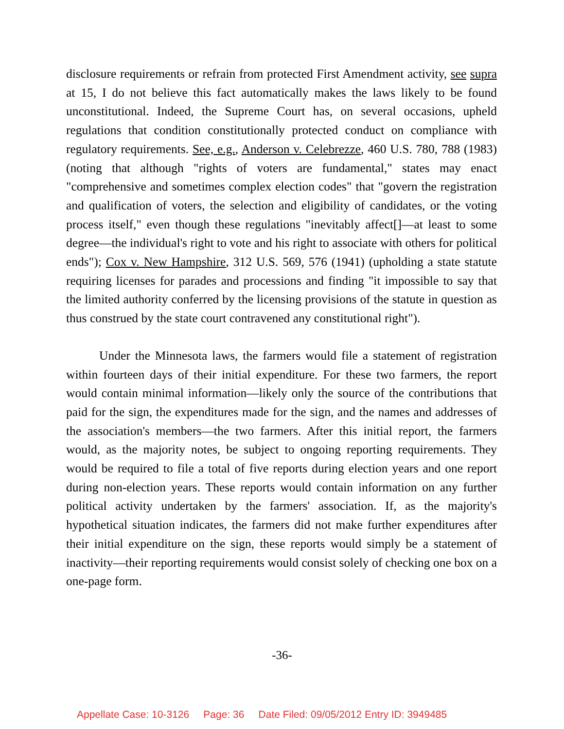disclosure requirements or refrain from protected First Amendment activity, see supra at 15, I do not believe this fact automatically makes the laws likely to be found unconstitutional. Indeed, the Supreme Court has, on several occasions, upheld regulations that condition constitutionally protected conduct on compliance with regulatory requirements. See, e.g., Anderson v. Celebrezze, 460 U.S. 780, 788 (1983) (noting that although "rights of voters are fundamental," states may enact "comprehensive and sometimes complex election codes" that "govern the registration and qualification of voters, the selection and eligibility of candidates, or the voting process itself," even though these regulations "inevitably affect[]—at least to some degree—the individual's right to vote and his right to associate with others for political ends"); Cox v. New Hampshire, 312 U.S. 569, 576 (1941) (upholding a state statute requiring licenses for parades and processions and finding "it impossible to say that the limited authority conferred by the licensing provisions of the statute in question as thus construed by the state court contravened any constitutional right").
Under the Minnesota laws, the farmers would file a statement of registration within fourteen days of their initial expenditure. For these two farmers, the report would contain minimal information—likely only the source of the contributions that paid for the sign, the expenditures made for the sign, and the names and addresses of the association's members—the two farmers. After this initial report, the farmers would, as the majority notes, be subject to ongoing reporting requirements. They would be required to file a total of five reports during election years and one report during non-election years. These reports would contain information on any further political activity undertaken by the farmers' association. If, as the majority's hypothetical situation indicates, the farmers did not make further expenditures after their initial expenditure on the sign, these reports would simply be a statement of inactivity—their reporting requirements would consist solely of checking one box on a one-page form.
-36-
Appellate Case: 10-3126 Page: 36 Date Filed: 09/05/2012 Entry ID: 3949485